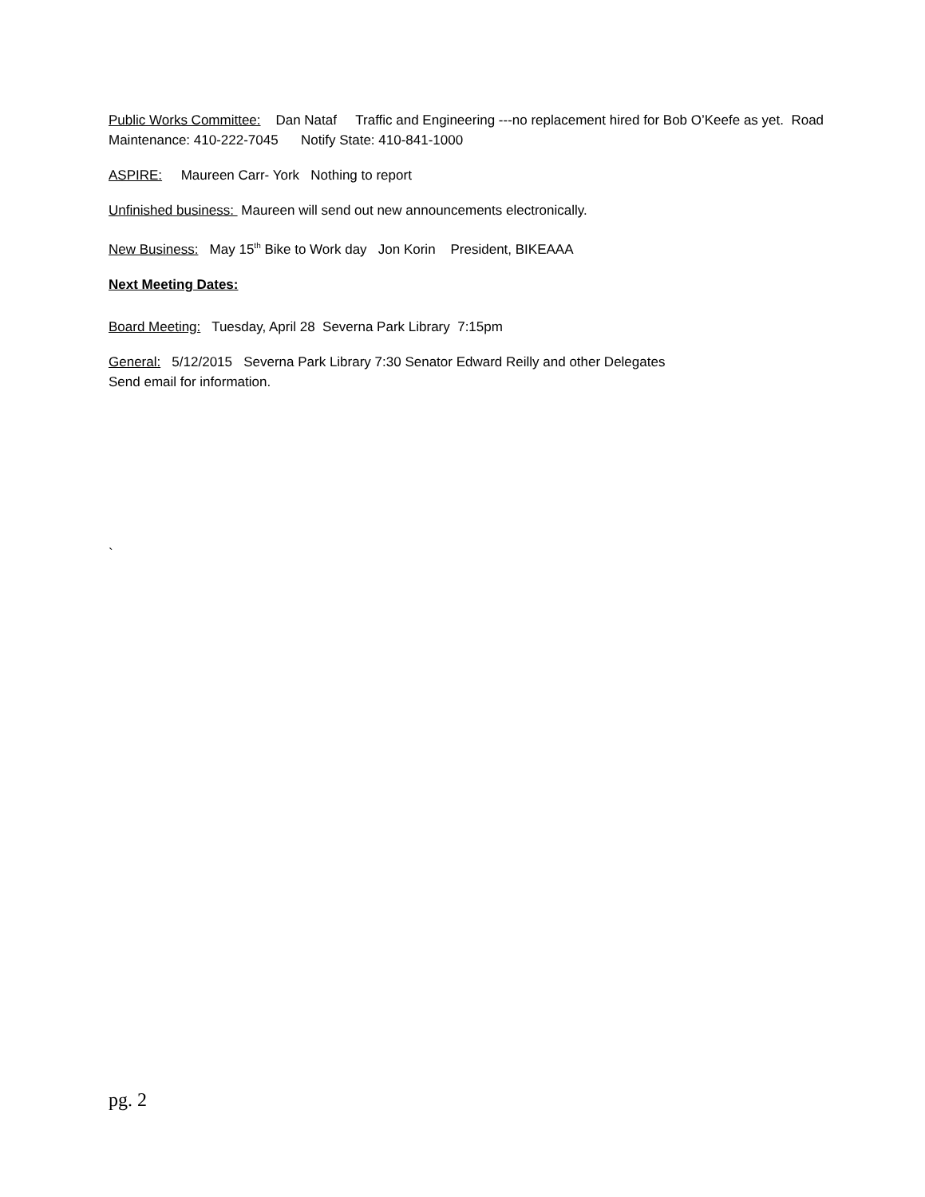Public Works Committee: Dan Nataf Traffic and Engineering ---no replacement hired for Bob O’Keefe as yet. Road Maintenance: 410-222-7045 Notify State: 410-841-1000
ASPIRE: Maureen Carr- York Nothing to report
Unfinished business: Maureen will send out new announcements electronically.
New Business: May 15<sup>th</sup> Bike to Work day Jon Korin President, BIKEAAA
Next Meeting Dates:
Board Meeting: Tuesday, April 28 Severna Park Library 7:15pm
General: 5/12/2015 Severna Park Library 7:30 Senator Edward Reilly and other Delegates Send email for information.
`
pg. 2